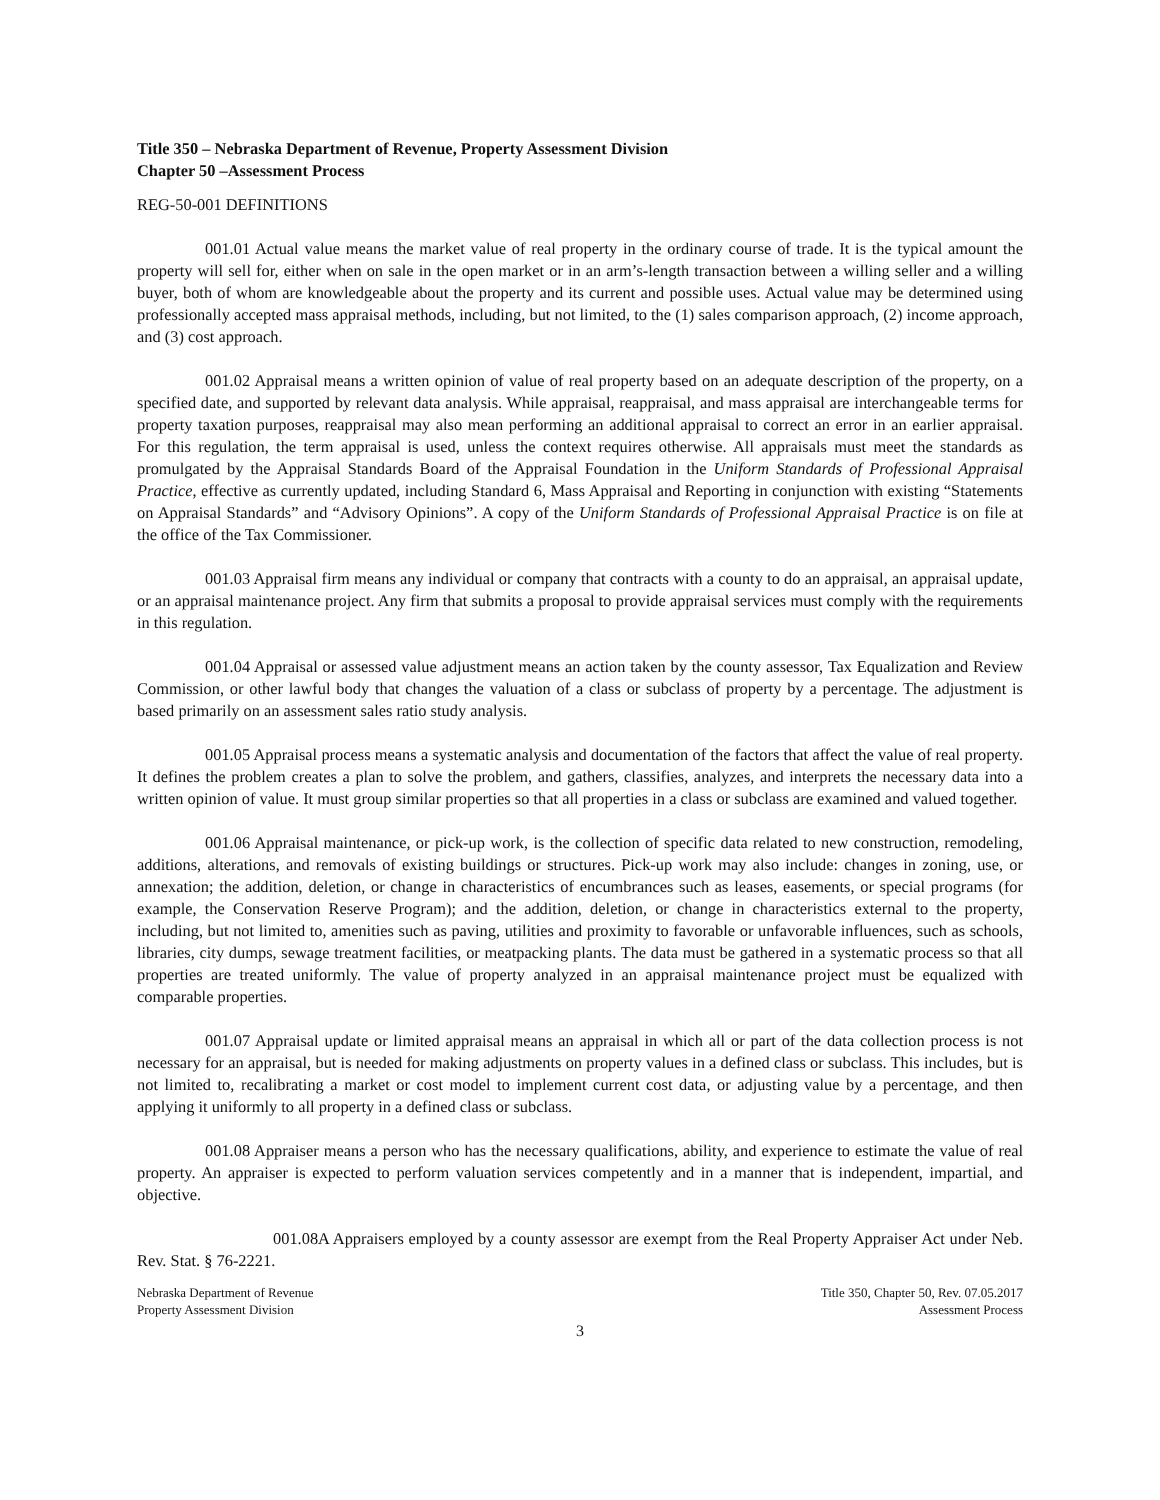Title 350 – Nebraska Department of Revenue, Property Assessment Division
Chapter 50 –Assessment Process
REG-50-001 DEFINITIONS
001.01 Actual value means the market value of real property in the ordinary course of trade. It is the typical amount the property will sell for, either when on sale in the open market or in an arm’s-length transaction between a willing seller and a willing buyer, both of whom are knowledgeable about the property and its current and possible uses. Actual value may be determined using professionally accepted mass appraisal methods, including, but not limited, to the (1) sales comparison approach, (2) income approach, and (3) cost approach.
001.02 Appraisal means a written opinion of value of real property based on an adequate description of the property, on a specified date, and supported by relevant data analysis. While appraisal, reappraisal, and mass appraisal are interchangeable terms for property taxation purposes, reappraisal may also mean performing an additional appraisal to correct an error in an earlier appraisal. For this regulation, the term appraisal is used, unless the context requires otherwise. All appraisals must meet the standards as promulgated by the Appraisal Standards Board of the Appraisal Foundation in the Uniform Standards of Professional Appraisal Practice, effective as currently updated, including Standard 6, Mass Appraisal and Reporting in conjunction with existing “Statements on Appraisal Standards” and “Advisory Opinions”. A copy of the Uniform Standards of Professional Appraisal Practice is on file at the office of the Tax Commissioner.
001.03 Appraisal firm means any individual or company that contracts with a county to do an appraisal, an appraisal update, or an appraisal maintenance project. Any firm that submits a proposal to provide appraisal services must comply with the requirements in this regulation.
001.04 Appraisal or assessed value adjustment means an action taken by the county assessor, Tax Equalization and Review Commission, or other lawful body that changes the valuation of a class or subclass of property by a percentage. The adjustment is based primarily on an assessment sales ratio study analysis.
001.05 Appraisal process means a systematic analysis and documentation of the factors that affect the value of real property. It defines the problem creates a plan to solve the problem, and gathers, classifies, analyzes, and interprets the necessary data into a written opinion of value. It must group similar properties so that all properties in a class or subclass are examined and valued together.
001.06 Appraisal maintenance, or pick-up work, is the collection of specific data related to new construction, remodeling, additions, alterations, and removals of existing buildings or structures. Pick-up work may also include: changes in zoning, use, or annexation; the addition, deletion, or change in characteristics of encumbrances such as leases, easements, or special programs (for example, the Conservation Reserve Program); and the addition, deletion, or change in characteristics external to the property, including, but not limited to, amenities such as paving, utilities and proximity to favorable or unfavorable influences, such as schools, libraries, city dumps, sewage treatment facilities, or meatpacking plants. The data must be gathered in a systematic process so that all properties are treated uniformly. The value of property analyzed in an appraisal maintenance project must be equalized with comparable properties.
001.07 Appraisal update or limited appraisal means an appraisal in which all or part of the data collection process is not necessary for an appraisal, but is needed for making adjustments on property values in a defined class or subclass. This includes, but is not limited to, recalibrating a market or cost model to implement current cost data, or adjusting value by a percentage, and then applying it uniformly to all property in a defined class or subclass.
001.08 Appraiser means a person who has the necessary qualifications, ability, and experience to estimate the value of real property. An appraiser is expected to perform valuation services competently and in a manner that is independent, impartial, and objective.
001.08A Appraisers employed by a county assessor are exempt from the Real Property Appraiser Act under Neb. Rev. Stat. § 76-2221.
Nebraska Department of Revenue
Property Assessment Division
Title 350, Chapter 50, Rev. 07.05.2017
Assessment Process
3